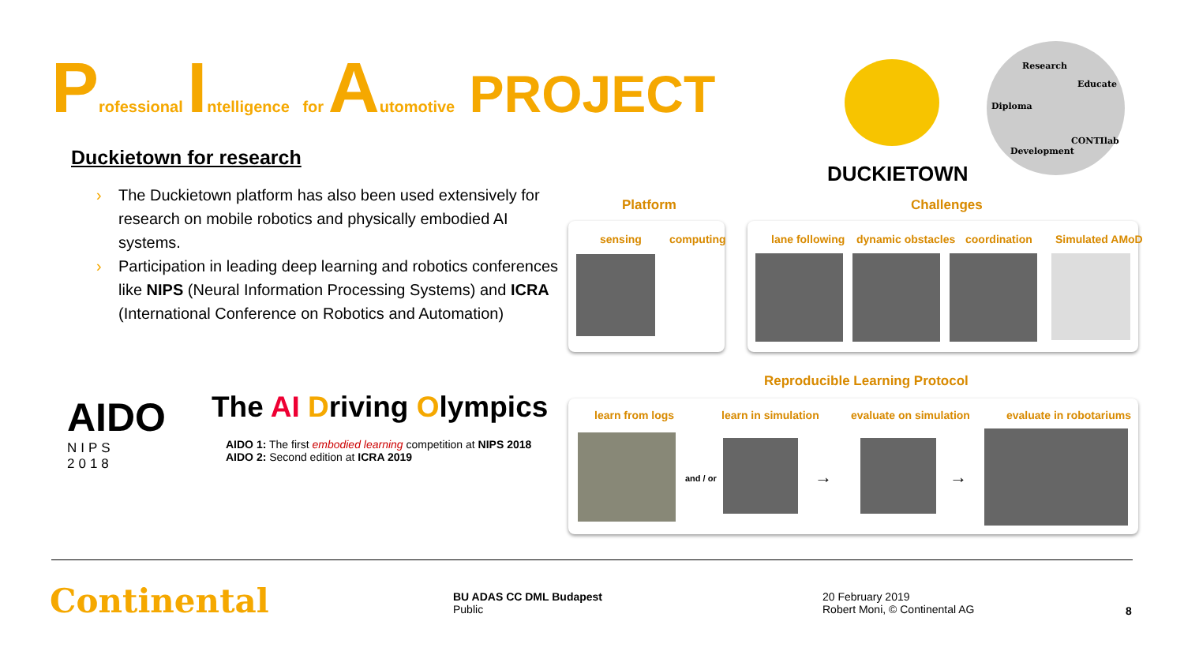Professional Intelligence for Automotive PROJECT
Duckietown for research
› The Duckietown platform has also been used extensively for research on mobile robotics and physically embodied AI systems.
› Participation in leading deep learning and robotics conferences like NIPS (Neural Information Processing Systems) and ICRA (International Conference on Robotics and Automation)
DUCKIETOWN
Research
Educate
Diploma
CONTIlab
Development
Platform Challenges
sensing computing lane following dynamic obstacles coordination Simulated AMoD
Reproducible Learning Protocol
learn from logs learn in simulation evaluate on simulation evaluate in robotariums
and / or → →
AIDO
NIPS
2018
The AI Driving Olympics
AIDO 1: The first embodied learning competition at NIPS 2018
AIDO 2: Second edition at ICRA 2019
Continental
BU ADAS CC DML Budapest
Public
20 February 2019
Robert Moni, © Continental AG
8